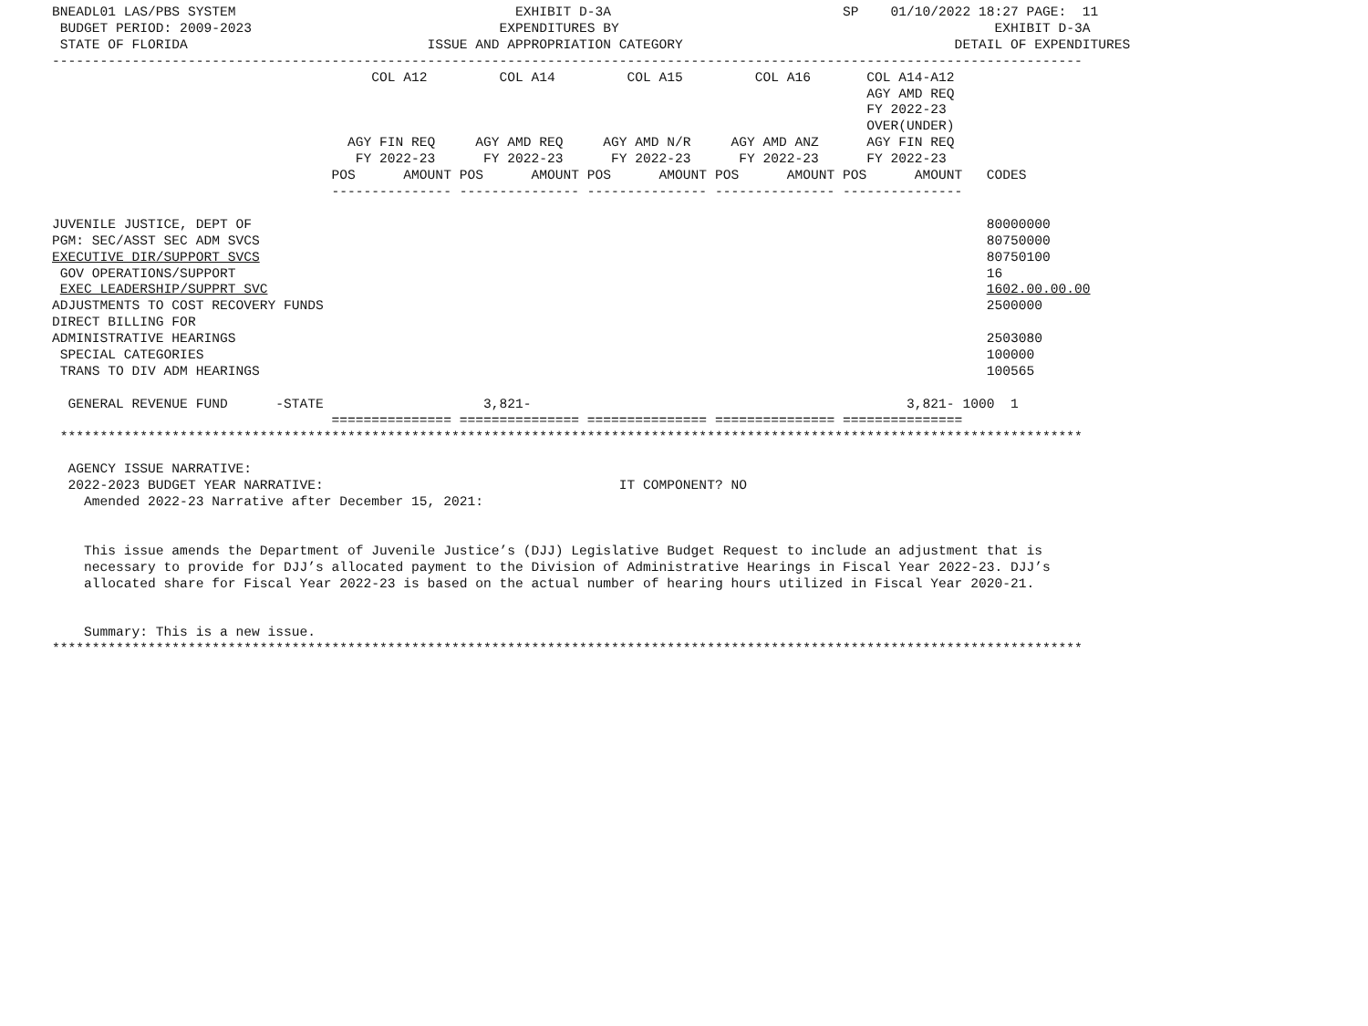BNEADL01 LAS/PBS SYSTEM                                   EXHIBIT D-3A                             SP    01/10/2022 18:27 PAGE:  11
 BUDGET PERIOD: 2009-2023                               EXPENDITURES BY                                               EXHIBIT D-3A
 STATE OF FLORIDA                              ISSUE AND APPROPRIATION CATEGORY                                  DETAIL OF EXPENDITURES
---------------------------------------------------------------------------------------------------------------------------------
                                        COL A12         COL A14         COL A15         COL A16       COL A14-A12
                                                                                                      AGY AMD REQ
                                                                                                      FY 2022-23
                                                                                                      OVER(UNDER)
                                     AGY FIN REQ     AGY AMD REQ     AGY AMD N/R     AGY AMD ANZ      AGY FIN REQ
                                      FY 2022-23      FY 2022-23      FY 2022-23      FY 2022-23      FY 2022-23
                                   POS      AMOUNT POS      AMOUNT POS      AMOUNT POS      AMOUNT POS      AMOUNT   CODES
                                   --------------- --------------- --------------- --------------- ---------------

JUVENILE JUSTICE, DEPT OF                                                                                            80000000
PGM: SEC/ASST SEC ADM SVCS                                                                                           80750000
EXECUTIVE DIR/SUPPORT SVCS                                                                                           80750100
 GOV OPERATIONS/SUPPORT                                                                                              16
 EXEC LEADERSHIP/SUPPRT SVC                                                                                          1602.00.00.00
ADJUSTMENTS TO COST RECOVERY FUNDS                                                                                   2500000
DIRECT BILLING FOR
ADMINISTRATIVE HEARINGS                                                                                              2503080
 SPECIAL CATEGORIES                                                                                                  100000
 TRANS TO DIV ADM HEARINGS                                                                                           100565

  GENERAL REVENUE FUND      -STATE                    3,821-                                               3,821- 1000  1
                                   =============== =============== =============== =============== ===============
 ********************************************************************************************************************************

  AGENCY ISSUE NARRATIVE:
  2022-2023 BUDGET YEAR NARRATIVE:                                     IT COMPONENT? NO
    Amended 2022-23 Narrative after December 15, 2021:


    This issue amends the Department of Juvenile Justice’s (DJJ) Legislative Budget Request to include an adjustment that is
    necessary to provide for DJJ’s allocated payment to the Division of Administrative Hearings in Fiscal Year 2022-23. DJJ’s
    allocated share for Fiscal Year 2022-23 is based on the actual number of hearing hours utilized in Fiscal Year 2020-21.


    Summary: This is a new issue.
*********************************************************************************************************************************